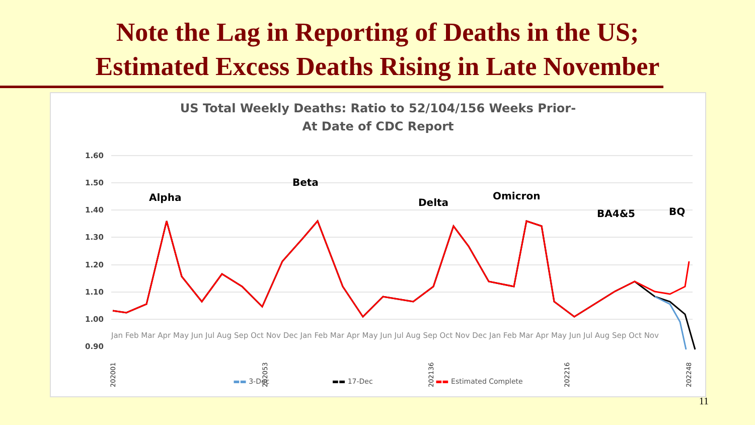Note the Lag in Reporting of Deaths in the US;
Estimated Excess Deaths Rising in Late November
US Total Weekly Deaths: Ratio to 52/104/156 Weeks Prior-
At Date of CDC Report
1.60
1.50
1.40
1.30
1.20
1.10
1.00
0.90
Alpha
Beta
Delta
Omicron
BA4&5
BQ
Jan Feb Mar Apr May Jun Jul Aug Sep Oct Nov Dec Jan Feb Mar Apr May Jun Jul Aug Sep Oct Nov Dec Jan Feb Mar Apr May Jun Jul Aug Sep Oct Nov
202001
202053
202136
202216
202248
▬▬ 3-Dec ▬▬ 17-Dec ▬▬ Estimated Complete
11